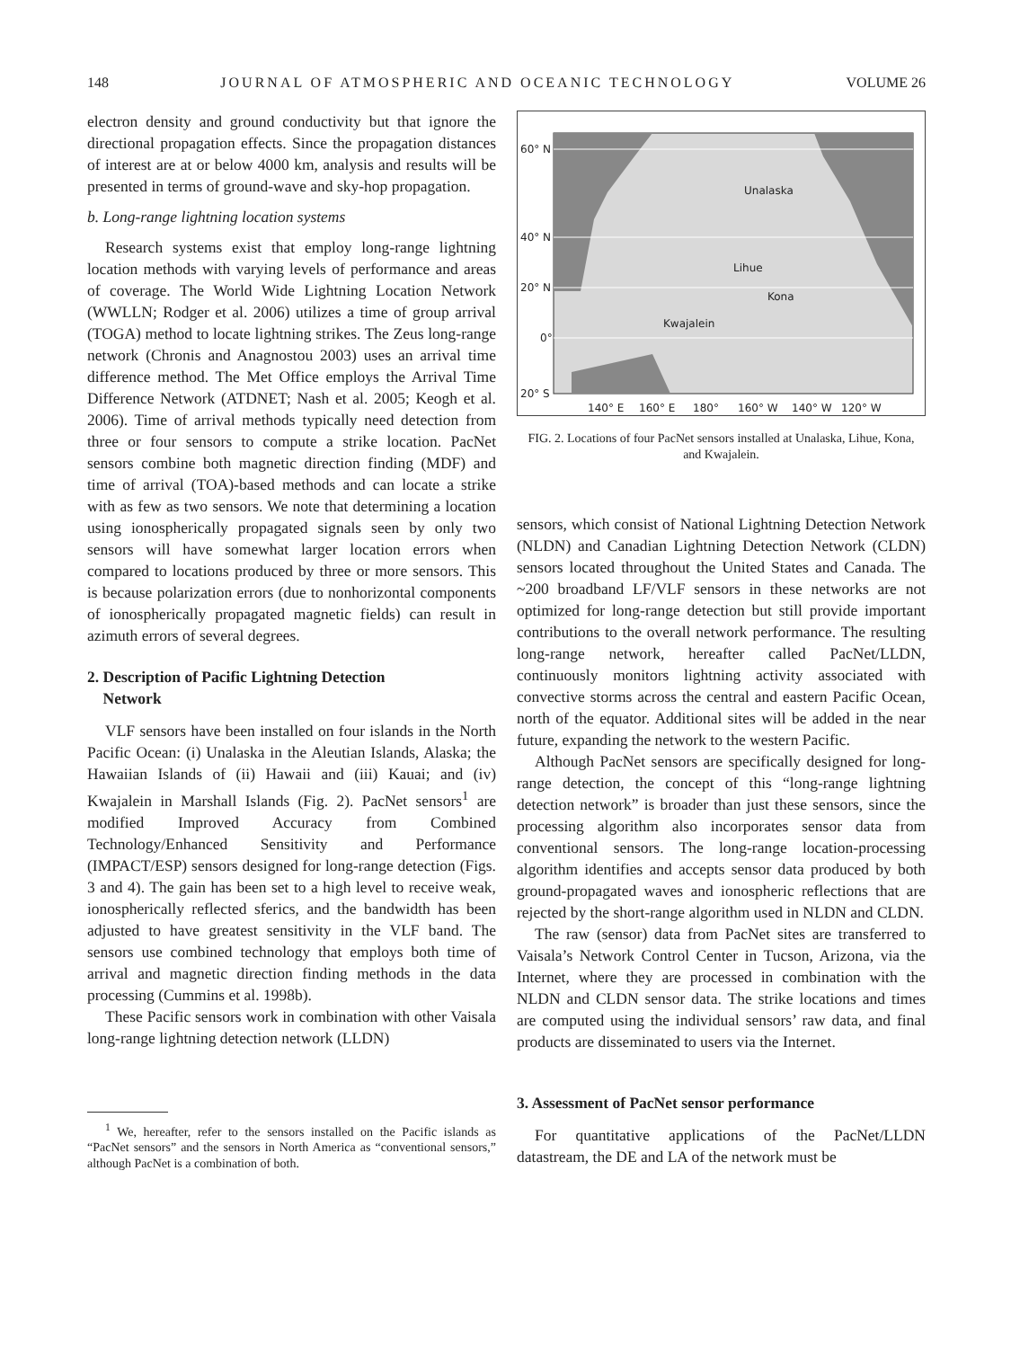148 JOURNAL OF ATMOSPHERIC AND OCEANIC TECHNOLOGY VOLUME 26
electron density and ground conductivity but that ignore the directional propagation effects. Since the propagation distances of interest are at or below 4000 km, analysis and results will be presented in terms of ground-wave and sky-hop propagation.
b. Long-range lightning location systems
Research systems exist that employ long-range lightning location methods with varying levels of performance and areas of coverage. The World Wide Lightning Location Network (WWLLN; Rodger et al. 2006) utilizes a time of group arrival (TOGA) method to locate lightning strikes. The Zeus long-range network (Chronis and Anagnostou 2003) uses an arrival time difference method. The Met Office employs the Arrival Time Difference Network (ATDNET; Nash et al. 2005; Keogh et al. 2006). Time of arrival methods typically need detection from three or four sensors to compute a strike location. PacNet sensors combine both magnetic direction finding (MDF) and time of arrival (TOA)-based methods and can locate a strike with as few as two sensors. We note that determining a location using ionospherically propagated signals seen by only two sensors will have somewhat larger location errors when compared to locations produced by three or more sensors. This is because polarization errors (due to nonhorizontal components of ionospherically propagated magnetic fields) can result in azimuth errors of several degrees.
2. Description of Pacific Lightning Detection
Network
VLF sensors have been installed on four islands in the North Pacific Ocean: (i) Unalaska in the Aleutian Islands, Alaska; the Hawaiian Islands of (ii) Hawaii and (iii) Kauai; and (iv) Kwajalein in Marshall Islands (Fig. 2). PacNet sensors<sup>1</sup> are modified Improved Accuracy from Combined Technology/Enhanced Sensitivity and Performance (IMPACT/ESP) sensors designed for long-range detection (Figs. 3 and 4). The gain has been set to a high level to receive weak, ionospherically reflected sferics, and the bandwidth has been adjusted to have greatest sensitivity in the VLF band. The sensors use combined technology that employs both time of arrival and magnetic direction finding methods in the data processing (Cummins et al. 1998b).
These Pacific sensors work in combination with other Vaisala long-range lightning detection network (LLDN)
<sup>1</sup> We, hereafter, refer to the sensors installed on the Pacific islands as “PacNet sensors” and the sensors in North America as “conventional sensors,” although PacNet is a combination of both.
60° N
40° N
20° N
0°
20° S
140° E
160° E
180°
160° W
140° W
120° W
Unalaska
Lihue
Kona
Kwajalein
FIG. 2. Locations of four PacNet sensors installed at Unalaska, Lihue, Kona, and Kwajalein.
sensors, which consist of National Lightning Detection Network (NLDN) and Canadian Lightning Detection Network (CLDN) sensors located throughout the United States and Canada. The ~200 broadband LF/VLF sensors in these networks are not optimized for long-range detection but still provide important contributions to the overall network performance. The resulting long-range network, hereafter called PacNet/LLDN, continuously monitors lightning activity associated with convective storms across the central and eastern Pacific Ocean, north of the equator. Additional sites will be added in the near future, expanding the network to the western Pacific.
Although PacNet sensors are specifically designed for long-range detection, the concept of this “long-range lightning detection network” is broader than just these sensors, since the processing algorithm also incorporates sensor data from conventional sensors. The long-range location-processing algorithm identifies and accepts sensor data produced by both ground-propagated waves and ionospheric reflections that are rejected by the short-range algorithm used in NLDN and CLDN.
The raw (sensor) data from PacNet sites are transferred to Vaisala’s Network Control Center in Tucson, Arizona, via the Internet, where they are processed in combination with the NLDN and CLDN sensor data. The strike locations and times are computed using the individual sensors’ raw data, and final products are disseminated to users via the Internet.
3. Assessment of PacNet sensor performance
For quantitative applications of the PacNet/LLDN datastream, the DE and LA of the network must be